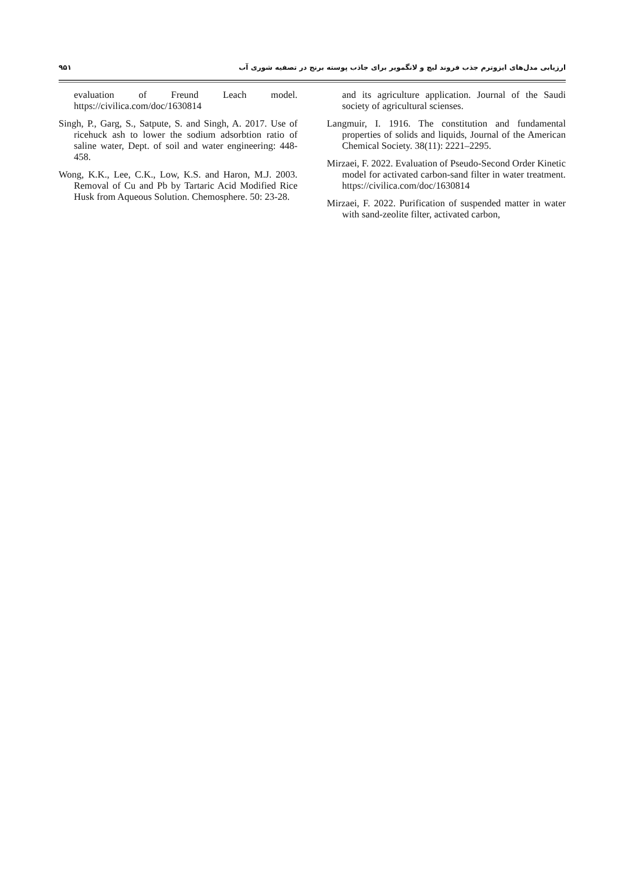۹۵۱ ارزیابی مدل‌های ایزوترم جذب فروند لیچ و لانگمویر برای جاذب پوسته برنج در تصفیه شوری آب
evaluation of Freund Leach model. https://civilica.com/doc/1630814
Singh, P., Garg, S., Satpute, S. and Singh, A. 2017. Use of ricehuck ash to lower the sodium adsorbtion ratio of saline water, Dept. of soil and water engineering: 448-458.
Wong, K.K., Lee, C.K., Low, K.S. and Haron, M.J. 2003. Removal of Cu and Pb by Tartaric Acid Modified Rice Husk from Aqueous Solution. Chemosphere. 50: 23-28.
and its agriculture application. Journal of the Saudi society of agricultural scienses.
Langmuir, I. 1916. The constitution and fundamental properties of solids and liquids, Journal of the American Chemical Society. 38(11): 2221–2295.
Mirzaei, F. 2022. Evaluation of Pseudo-Second Order Kinetic model for activated carbon-sand filter in water treatment. https://civilica.com/doc/1630814
Mirzaei, F. 2022. Purification of suspended matter in water with sand-zeolite filter, activated carbon,